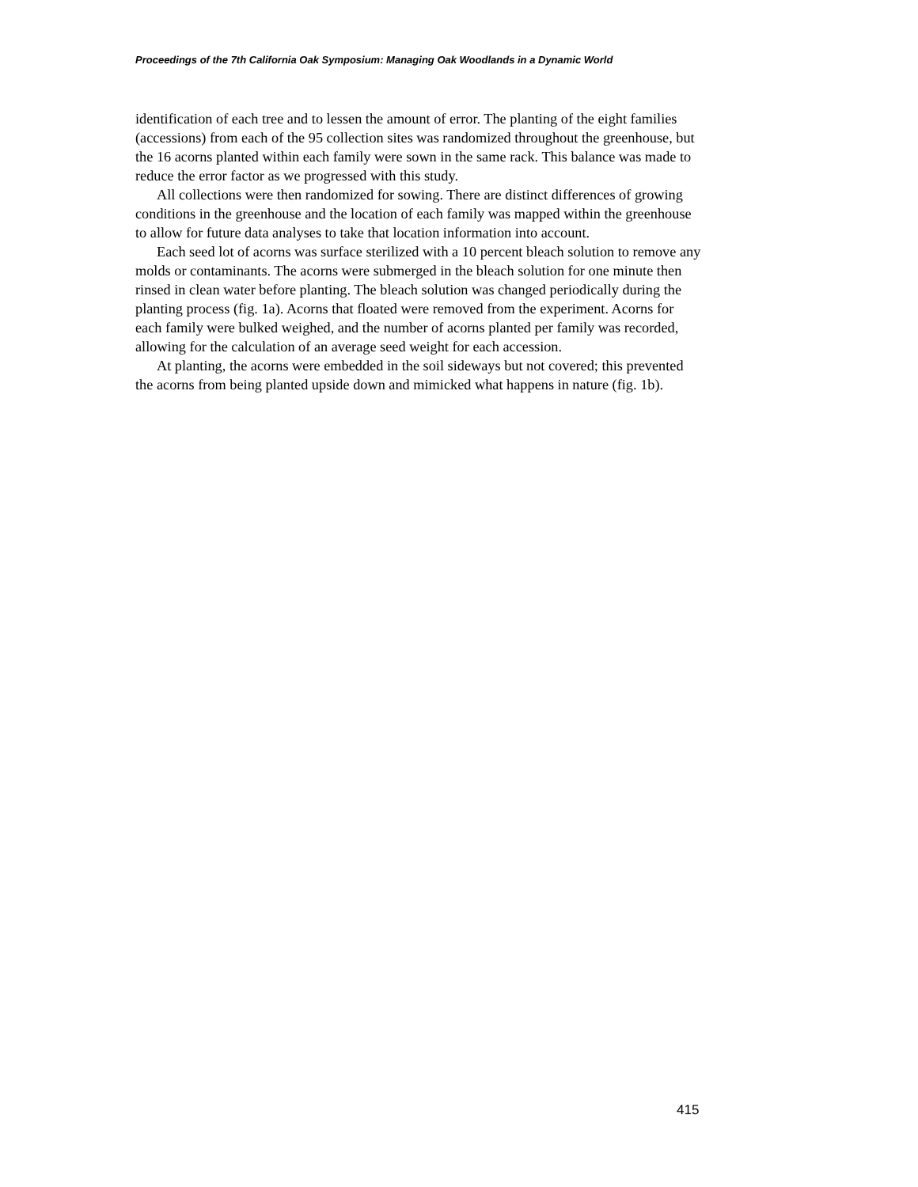Proceedings of the 7th California Oak Symposium: Managing Oak Woodlands in a Dynamic World
identification of each tree and to lessen the amount of error. The planting of the eight families (accessions) from each of the 95 collection sites was randomized throughout the greenhouse, but the 16 acorns planted within each family were sown in the same rack. This balance was made to reduce the error factor as we progressed with this study.
All collections were then randomized for sowing. There are distinct differences of growing conditions in the greenhouse and the location of each family was mapped within the greenhouse to allow for future data analyses to take that location information into account.
Each seed lot of acorns was surface sterilized with a 10 percent bleach solution to remove any molds or contaminants. The acorns were submerged in the bleach solution for one minute then rinsed in clean water before planting. The bleach solution was changed periodically during the planting process (fig. 1a). Acorns that floated were removed from the experiment. Acorns for each family were bulked weighed, and the number of acorns planted per family was recorded, allowing for the calculation of an average seed weight for each accession.
At planting, the acorns were embedded in the soil sideways but not covered; this prevented the acorns from being planted upside down and mimicked what happens in nature (fig. 1b).
415